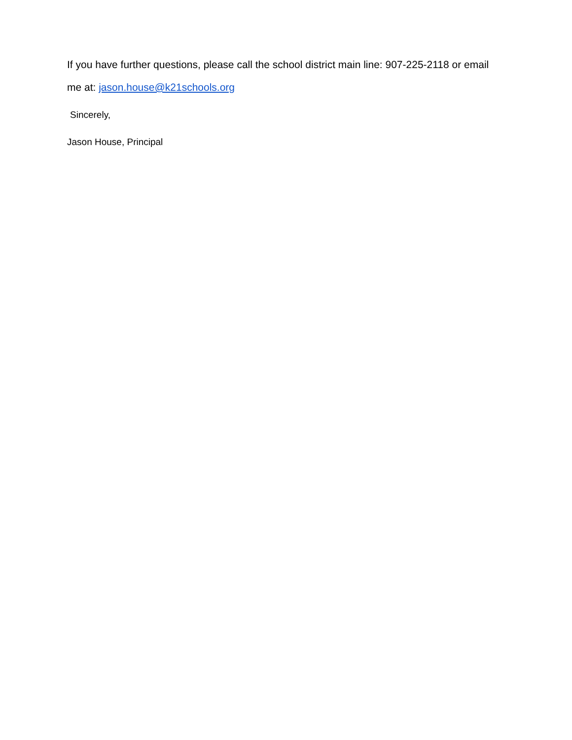If you have further questions, please call the school district main line: 907-225-2118 or email me at: jason.house@k21schools.org
Sincerely,
Jason House, Principal